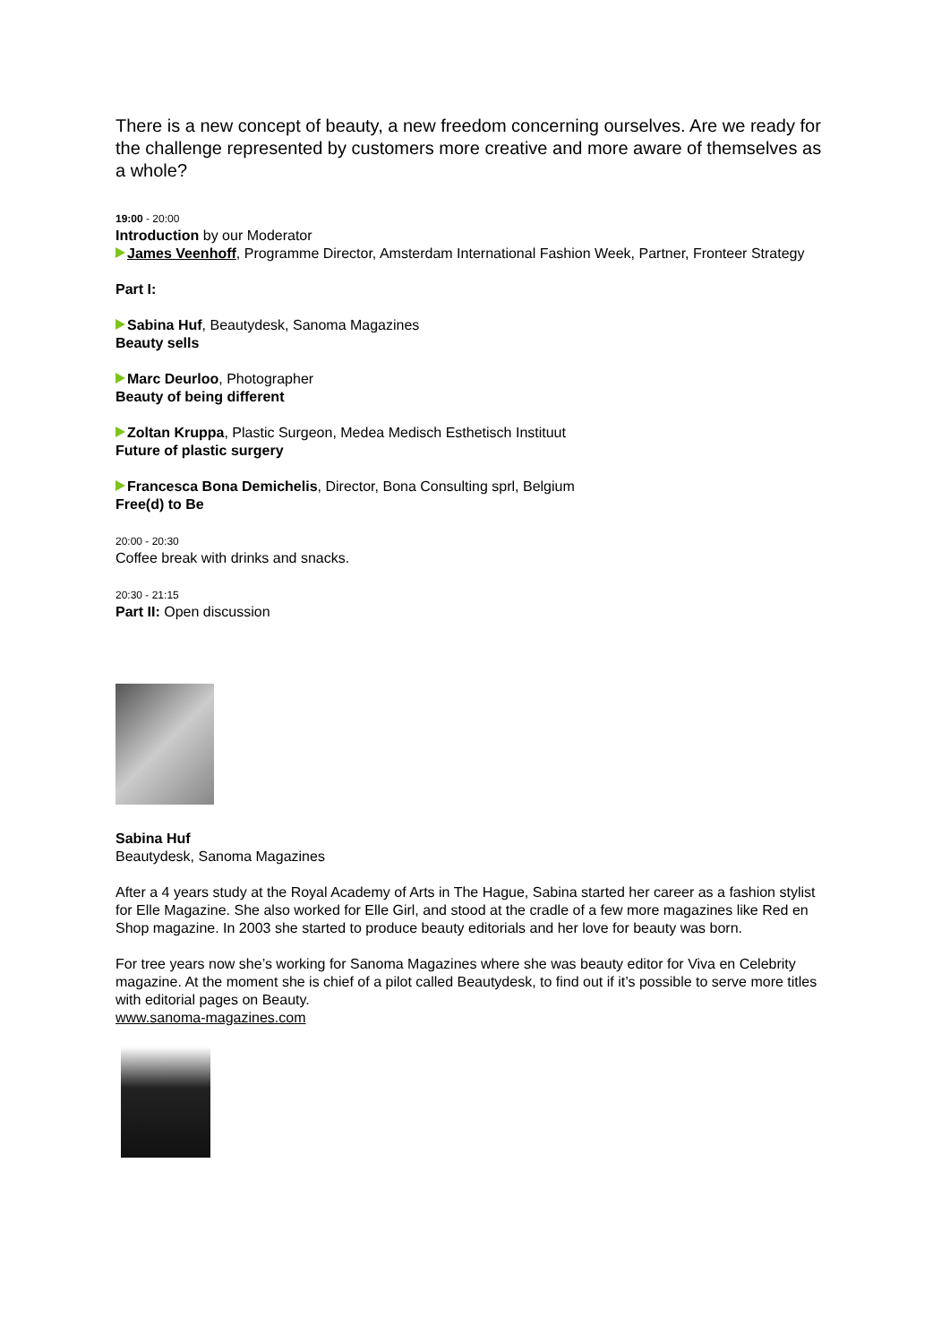There is a new concept of beauty, a new freedom concerning ourselves. Are we ready for the challenge represented by customers more creative and more aware of themselves as a whole?
19:00 - 20:00
Introduction by our Moderator
James Veenhoff, Programme Director, Amsterdam International Fashion Week, Partner, Fronteer Strategy
Part I:
Sabina Huf, Beautydesk, Sanoma Magazines
Beauty sells
Marc Deurloo, Photographer
Beauty of being different
Zoltan Kruppa, Plastic Surgeon, Medea Medisch Esthetisch Instituut
Future of plastic surgery
Francesca Bona Demichelis, Director, Bona Consulting sprl, Belgium
Free(d) to Be
20:00 - 20:30
Coffee break with drinks and snacks.
20:30 - 21:15
Part II: Open discussion
Sabina Huf
Beautydesk, Sanoma Magazines
After a 4 years study at the Royal Academy of Arts in The Hague, Sabina started her career as a fashion stylist for Elle Magazine. She also worked for Elle Girl, and stood at the cradle of a few more magazines like Red en Shop magazine. In 2003 she started to produce beauty editorials and her love for beauty was born.
For tree years now she’s working for Sanoma Magazines where she was beauty editor for Viva en Celebrity magazine. At the moment she is chief of a pilot called Beautydesk, to find out if it’s possible to serve more titles with editorial pages on Beauty.
www.sanoma-magazines.com